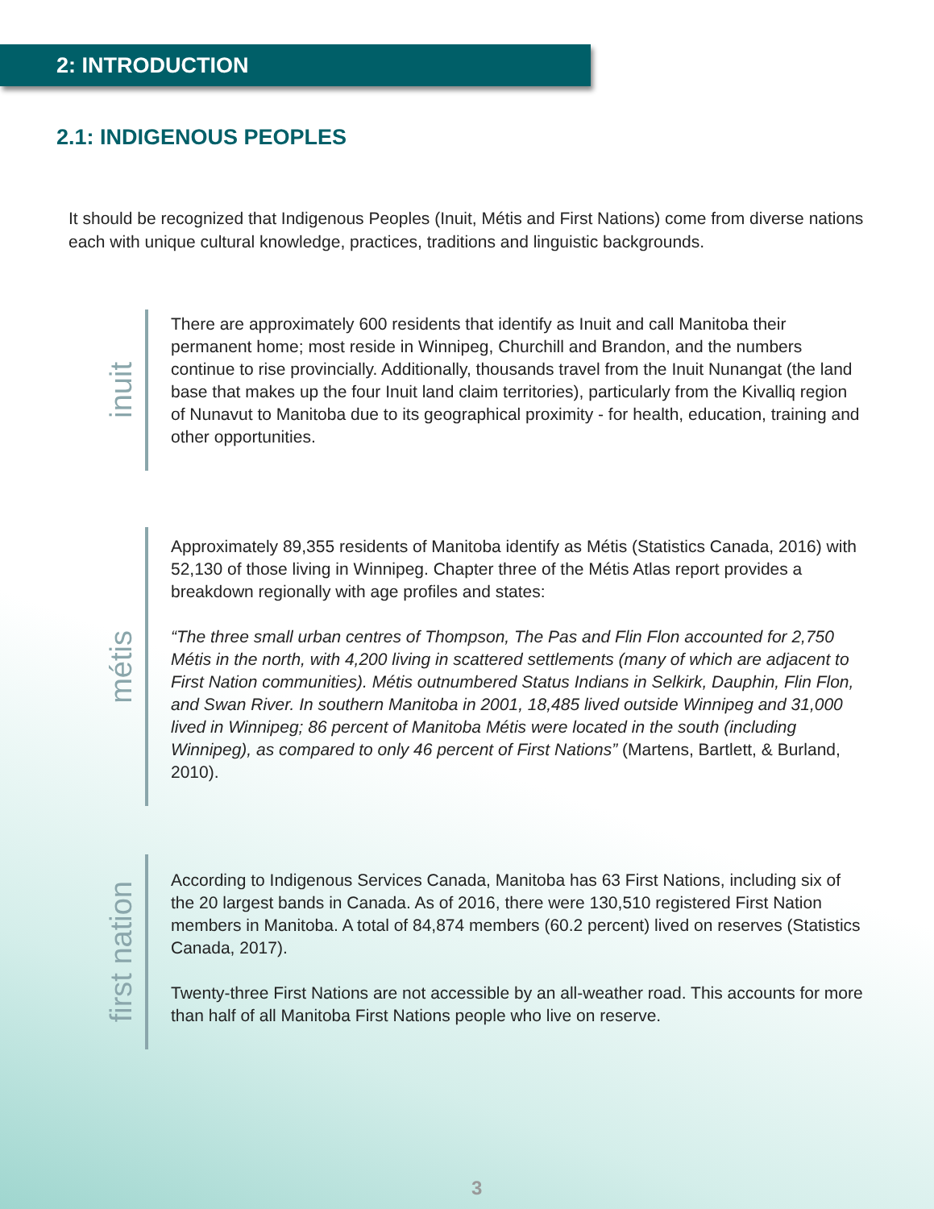2: INTRODUCTION
2.1: INDIGENOUS PEOPLES
It should be recognized that Indigenous Peoples (Inuit, Métis and First Nations) come from diverse nations each with unique cultural knowledge, practices, traditions and linguistic backgrounds.
inuit
There are approximately 600 residents that identify as Inuit and call Manitoba their permanent home; most reside in Winnipeg, Churchill and Brandon, and the numbers continue to rise provincially. Additionally, thousands travel from the Inuit Nunangat (the land base that makes up the four Inuit land claim territories), particularly from the Kivalliq region of Nunavut to Manitoba due to its geographical proximity - for health, education, training and other opportunities.
métis
Approximately 89,355 residents of Manitoba identify as Métis (Statistics Canada, 2016) with 52,130 of those living in Winnipeg. Chapter three of the Métis Atlas report provides a breakdown regionally with age profiles and states:
“The three small urban centres of Thompson, The Pas and Flin Flon accounted for 2,750 Métis in the north, with 4,200 living in scattered settlements (many of which are adjacent to First Nation communities). Métis outnumbered Status Indians in Selkirk, Dauphin, Flin Flon, and Swan River. In southern Manitoba in 2001, 18,485 lived outside Winnipeg and 31,000 lived in Winnipeg; 86 percent of Manitoba Métis were located in the south (including Winnipeg), as compared to only 46 percent of First Nations” (Martens, Bartlett, & Burland, 2010).
first nation
According to Indigenous Services Canada, Manitoba has 63 First Nations, including six of the 20 largest bands in Canada. As of 2016, there were 130,510 registered First Nation members in Manitoba. A total of 84,874 members (60.2 percent) lived on reserves (Statistics Canada, 2017).
Twenty-three First Nations are not accessible by an all-weather road. This accounts for more than half of all Manitoba First Nations people who live on reserve.
3